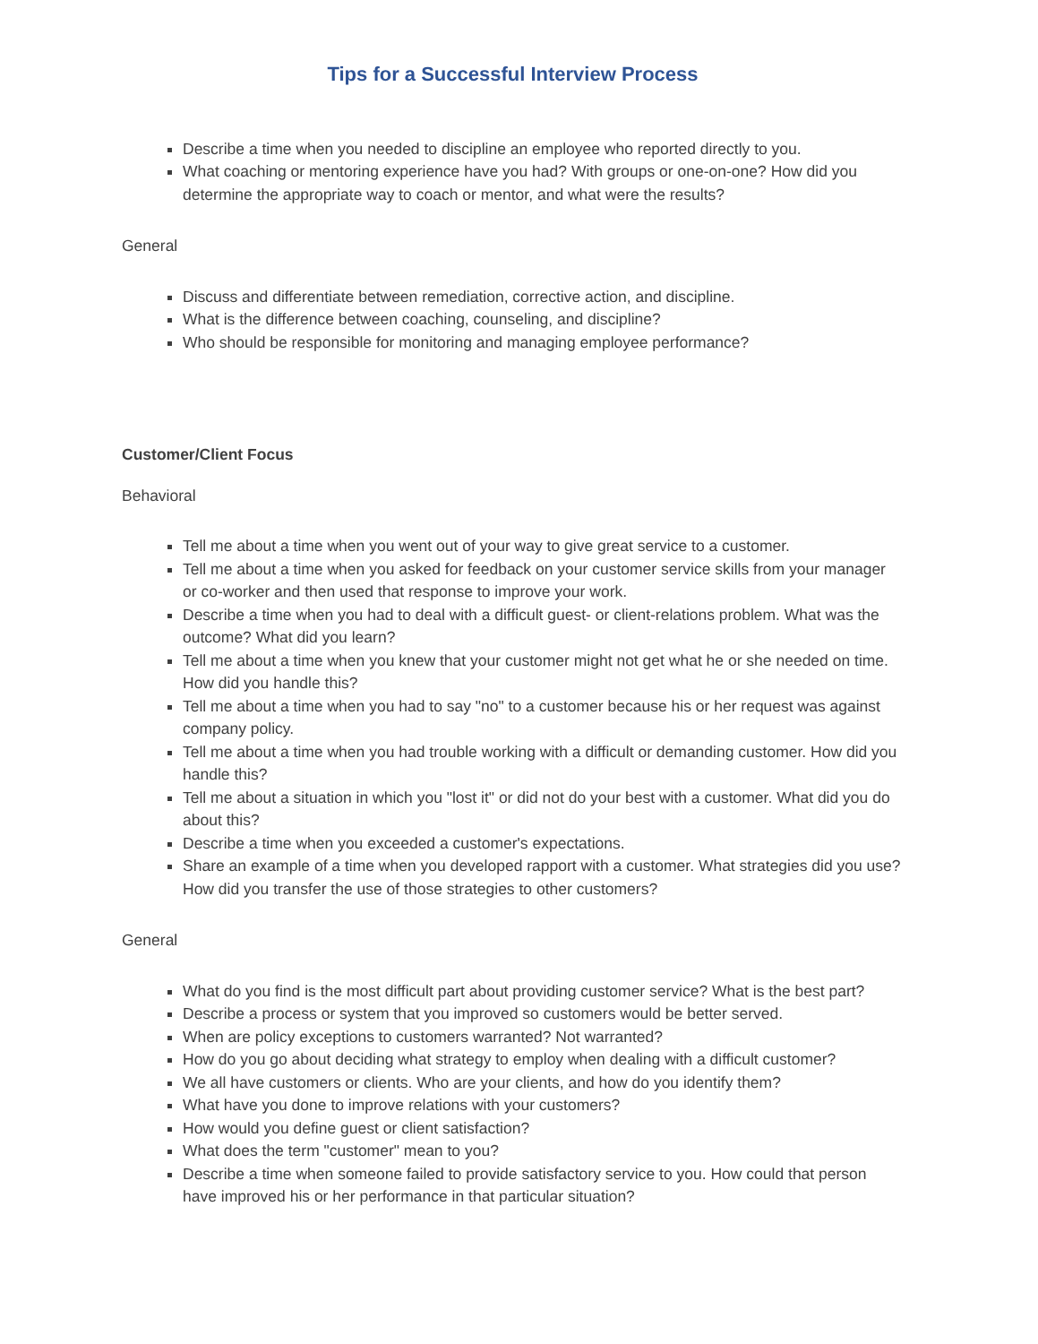Tips for a Successful Interview Process
Describe a time when you needed to discipline an employee who reported directly to you.
What coaching or mentoring experience have you had? With groups or one-on-one? How did you determine the appropriate way to coach or mentor, and what were the results?
General
Discuss and differentiate between remediation, corrective action, and discipline.
What is the difference between coaching, counseling, and discipline?
Who should be responsible for monitoring and managing employee performance?
Customer/Client Focus
Behavioral
Tell me about a time when you went out of your way to give great service to a customer.
Tell me about a time when you asked for feedback on your customer service skills from your manager or co-worker and then used that response to improve your work.
Describe a time when you had to deal with a difficult guest- or client-relations problem. What was the outcome? What did you learn?
Tell me about a time when you knew that your customer might not get what he or she needed on time. How did you handle this?
Tell me about a time when you had to say "no" to a customer because his or her request was against company policy.
Tell me about a time when you had trouble working with a difficult or demanding customer. How did you handle this?
Tell me about a situation in which you "lost it" or did not do your best with a customer. What did you do about this?
Describe a time when you exceeded a customer's expectations.
Share an example of a time when you developed rapport with a customer. What strategies did you use? How did you transfer the use of those strategies to other customers?
General
What do you find is the most difficult part about providing customer service? What is the best part?
Describe a process or system that you improved so customers would be better served.
When are policy exceptions to customers warranted? Not warranted?
How do you go about deciding what strategy to employ when dealing with a difficult customer?
We all have customers or clients. Who are your clients, and how do you identify them?
What have you done to improve relations with your customers?
How would you define guest or client satisfaction?
What does the term "customer" mean to you?
Describe a time when someone failed to provide satisfactory service to you. How could that person have improved his or her performance in that particular situation?